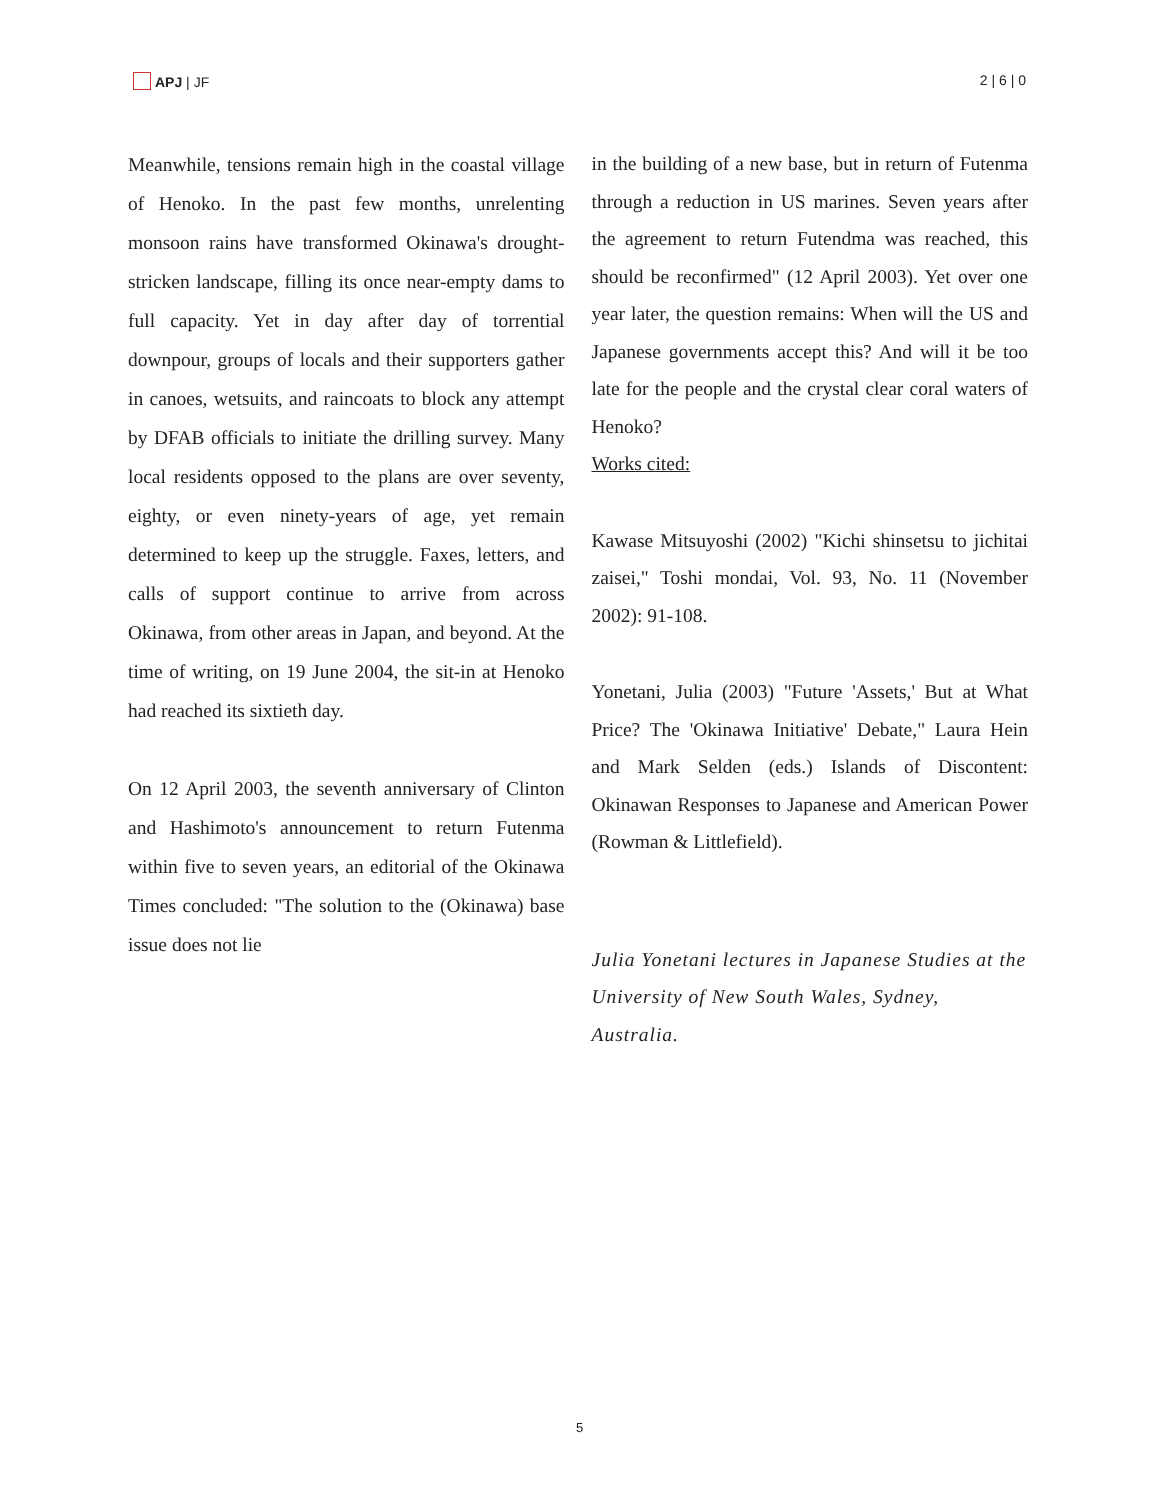APJ | JF 2 | 6 | 0
Meanwhile, tensions remain high in the coastal village of Henoko. In the past few months, unrelenting monsoon rains have transformed Okinawa's drought-stricken landscape, filling its once near-empty dams to full capacity. Yet in day after day of torrential downpour, groups of locals and their supporters gather in canoes, wetsuits, and raincoats to block any attempt by DFAB officials to initiate the drilling survey. Many local residents opposed to the plans are over seventy, eighty, or even ninety-years of age, yet remain determined to keep up the struggle. Faxes, letters, and calls of support continue to arrive from across Okinawa, from other areas in Japan, and beyond. At the time of writing, on 19 June 2004, the sit-in at Henoko had reached its sixtieth day.
On 12 April 2003, the seventh anniversary of Clinton and Hashimoto's announcement to return Futenma within five to seven years, an editorial of the Okinawa Times concluded: "The solution to the (Okinawa) base issue does not lie
in the building of a new base, but in return of Futenma through a reduction in US marines. Seven years after the agreement to return Futendma was reached, this should be reconfirmed" (12 April 2003). Yet over one year later, the question remains: When will the US and Japanese governments accept this? And will it be too late for the people and the crystal clear coral waters of Henoko?
Works cited:
Kawase Mitsuyoshi (2002) "Kichi shinsetsu to jichitai zaisei," Toshi mondai, Vol. 93, No. 11 (November 2002): 91-108.
Yonetani, Julia (2003) "Future 'Assets,' But at What Price? The 'Okinawa Initiative' Debate," Laura Hein and Mark Selden (eds.) Islands of Discontent: Okinawan Responses to Japanese and American Power (Rowman & Littlefield).
Julia Yonetani lectures in Japanese Studies at the University of New South Wales, Sydney, Australia.
5